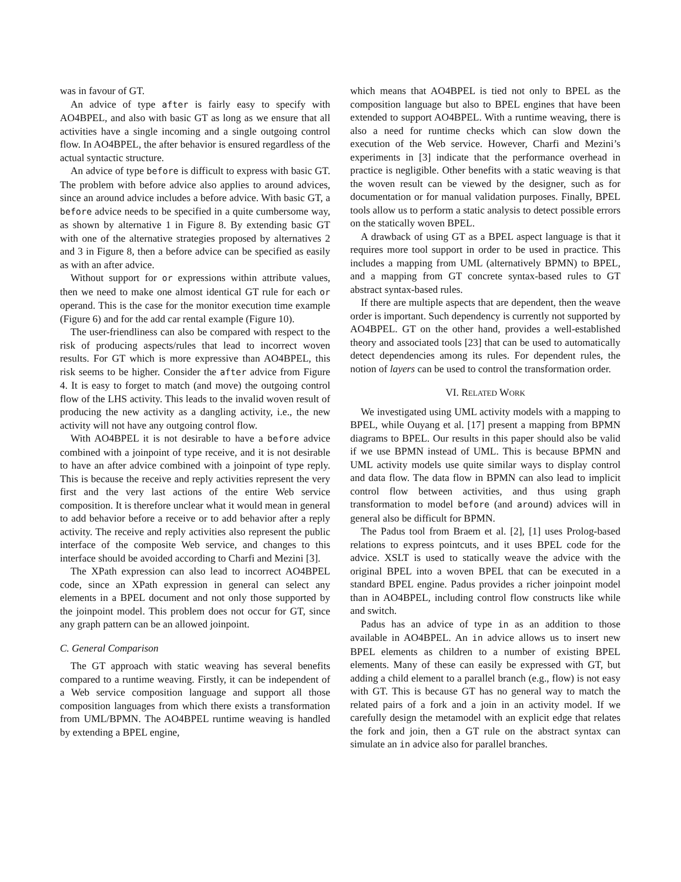was in favour of GT.
An advice of type after is fairly easy to specify with AO4BPEL, and also with basic GT as long as we ensure that all activities have a single incoming and a single outgoing control flow. In AO4BPEL, the after behavior is ensured regardless of the actual syntactic structure.
An advice of type before is difficult to express with basic GT. The problem with before advice also applies to around advices, since an around advice includes a before advice. With basic GT, a before advice needs to be specified in a quite cumbersome way, as shown by alternative 1 in Figure 8. By extending basic GT with one of the alternative strategies proposed by alternatives 2 and 3 in Figure 8, then a before advice can be specified as easily as with an after advice.
Without support for or expressions within attribute values, then we need to make one almost identical GT rule for each or operand. This is the case for the monitor execution time example (Figure 6) and for the add car rental example (Figure 10).
The user-friendliness can also be compared with respect to the risk of producing aspects/rules that lead to incorrect woven results. For GT which is more expressive than AO4BPEL, this risk seems to be higher. Consider the after advice from Figure 4. It is easy to forget to match (and move) the outgoing control flow of the LHS activity. This leads to the invalid woven result of producing the new activity as a dangling activity, i.e., the new activity will not have any outgoing control flow.
With AO4BPEL it is not desirable to have a before advice combined with a joinpoint of type receive, and it is not desirable to have an after advice combined with a joinpoint of type reply. This is because the receive and reply activities represent the very first and the very last actions of the entire Web service composition. It is therefore unclear what it would mean in general to add behavior before a receive or to add behavior after a reply activity. The receive and reply activities also represent the public interface of the composite Web service, and changes to this interface should be avoided according to Charfi and Mezini [3].
The XPath expression can also lead to incorrect AO4BPEL code, since an XPath expression in general can select any elements in a BPEL document and not only those supported by the joinpoint model. This problem does not occur for GT, since any graph pattern can be an allowed joinpoint.
C. General Comparison
The GT approach with static weaving has several benefits compared to a runtime weaving. Firstly, it can be independent of a Web service composition language and support all those composition languages from which there exists a transformation from UML/BPMN. The AO4BPEL runtime weaving is handled by extending a BPEL engine,
which means that AO4BPEL is tied not only to BPEL as the composition language but also to BPEL engines that have been extended to support AO4BPEL. With a runtime weaving, there is also a need for runtime checks which can slow down the execution of the Web service. However, Charfi and Mezini’s experiments in [3] indicate that the performance overhead in practice is negligible. Other benefits with a static weaving is that the woven result can be viewed by the designer, such as for documentation or for manual validation purposes. Finally, BPEL tools allow us to perform a static analysis to detect possible errors on the statically woven BPEL.
A drawback of using GT as a BPEL aspect language is that it requires more tool support in order to be used in practice. This includes a mapping from UML (alternatively BPMN) to BPEL, and a mapping from GT concrete syntax-based rules to GT abstract syntax-based rules.
If there are multiple aspects that are dependent, then the weave order is important. Such dependency is currently not supported by AO4BPEL. GT on the other hand, provides a well-established theory and associated tools [23] that can be used to automatically detect dependencies among its rules. For dependent rules, the notion of layers can be used to control the transformation order.
VI. RELATED WORK
We investigated using UML activity models with a mapping to BPEL, while Ouyang et al. [17] present a mapping from BPMN diagrams to BPEL. Our results in this paper should also be valid if we use BPMN instead of UML. This is because BPMN and UML activity models use quite similar ways to display control and data flow. The data flow in BPMN can also lead to implicit control flow between activities, and thus using graph transformation to model before (and around) advices will in general also be difficult for BPMN.
The Padus tool from Braem et al. [2], [1] uses Prolog-based relations to express pointcuts, and it uses BPEL code for the advice. XSLT is used to statically weave the advice with the original BPEL into a woven BPEL that can be executed in a standard BPEL engine. Padus provides a richer joinpoint model than in AO4BPEL, including control flow constructs like while and switch.
Padus has an advice of type in as an addition to those available in AO4BPEL. An in advice allows us to insert new BPEL elements as children to a number of existing BPEL elements. Many of these can easily be expressed with GT, but adding a child element to a parallel branch (e.g., flow) is not easy with GT. This is because GT has no general way to match the related pairs of a fork and a join in an activity model. If we carefully design the metamodel with an explicit edge that relates the fork and join, then a GT rule on the abstract syntax can simulate an in advice also for parallel branches.